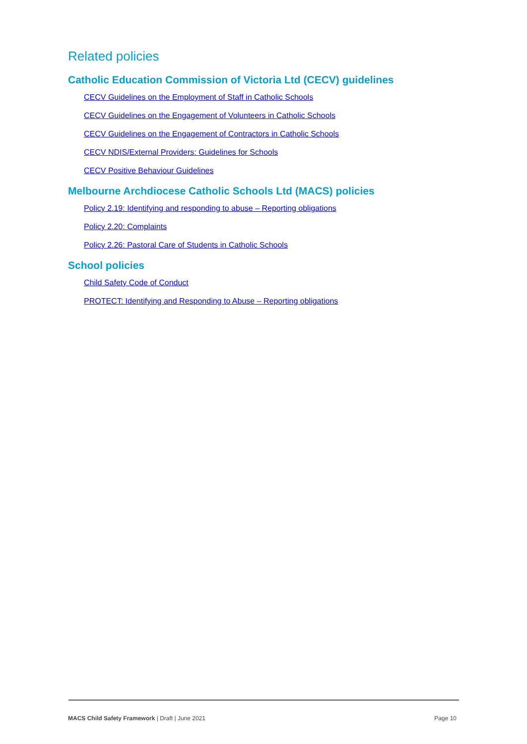Related policies
Catholic Education Commission of Victoria Ltd (CECV) guidelines
CECV Guidelines on the Employment of Staff in Catholic Schools
CECV Guidelines on the Engagement of Volunteers in Catholic Schools
CECV Guidelines on the Engagement of Contractors in Catholic Schools
CECV NDIS/External Providers: Guidelines for Schools
CECV Positive Behaviour Guidelines
Melbourne Archdiocese Catholic Schools Ltd (MACS) policies
Policy 2.19: Identifying and responding to abuse – Reporting obligations
Policy 2.20: Complaints
Policy 2.26: Pastoral Care of Students in Catholic Schools
School policies
Child Safety Code of Conduct
PROTECT: Identifying and Responding to Abuse – Reporting obligations
MACS Child Safety Framework | Draft | June 2021 Page 10